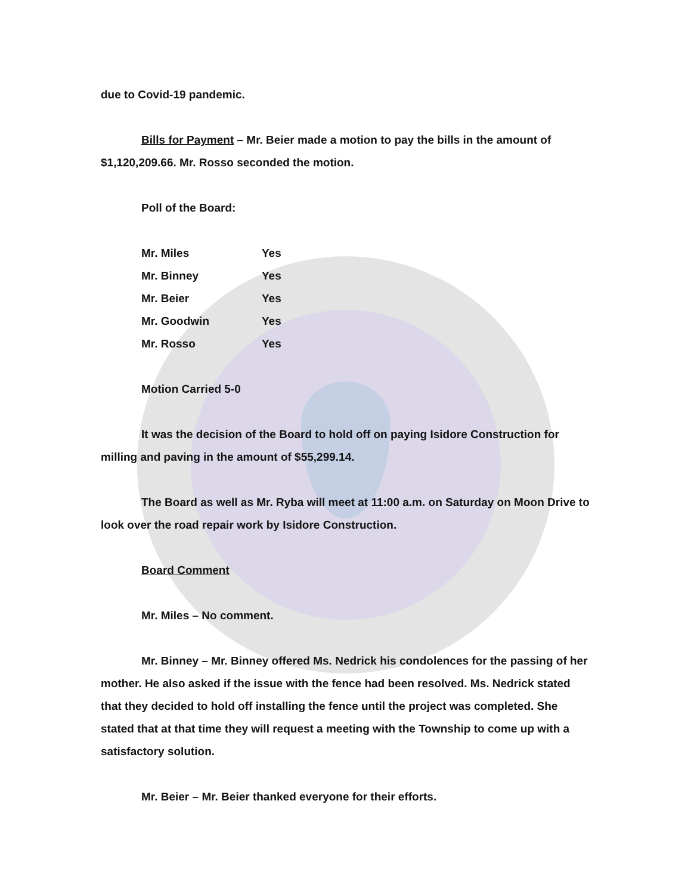due to Covid-19 pandemic.
Bills for Payment – Mr. Beier made a motion to pay the bills in the amount of $1,120,209.66. Mr. Rosso seconded the motion.
Poll of the Board:
| Mr. Miles | Yes |
| Mr. Binney | Yes |
| Mr. Beier | Yes |
| Mr. Goodwin | Yes |
| Mr. Rosso | Yes |
Motion Carried 5-0
It was the decision of the Board to hold off on paying Isidore Construction for milling and paving in the amount of $55,299.14.
The Board as well as Mr. Ryba will meet at 11:00 a.m. on Saturday on Moon Drive to look over the road repair work by Isidore Construction.
Board Comment
Mr. Miles – No comment.
Mr. Binney – Mr. Binney offered Ms. Nedrick his condolences for the passing of her mother. He also asked if the issue with the fence had been resolved. Ms. Nedrick stated that they decided to hold off installing the fence until the project was completed. She stated that at that time they will request a meeting with the Township to come up with a satisfactory solution.
Mr. Beier – Mr. Beier thanked everyone for their efforts.